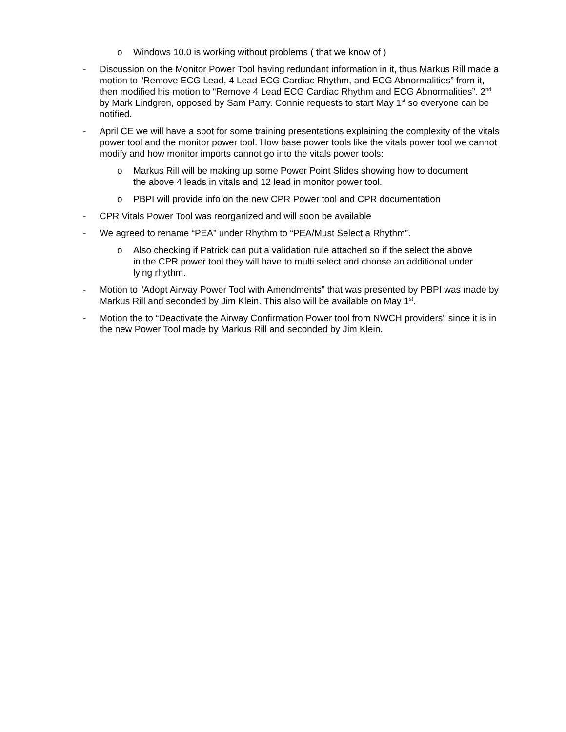o Windows 10.0 is working without problems ( that we know of )
- Discussion on the Monitor Power Tool having redundant information in it, thus Markus Rill made a motion to “Remove ECG Lead, 4 Lead ECG Cardiac Rhythm, and ECG Abnormalities” from it, then modified his motion to “Remove 4 Lead ECG Cardiac Rhythm and ECG Abnormalities”. 2<sup>nd</sup> by Mark Lindgren, opposed by Sam Parry. Connie requests to start May 1<sup>st</sup> so everyone can be notified.
- April CE we will have a spot for some training presentations explaining the complexity of the vitals power tool and the monitor power tool. How base power tools like the vitals power tool we cannot modify and how monitor imports cannot go into the vitals power tools:
o Markus Rill will be making up some Power Point Slides showing how to document the above 4 leads in vitals and 12 lead in monitor power tool.
o PBPI will provide info on the new CPR Power tool and CPR documentation
- CPR Vitals Power Tool was reorganized and will soon be available
- We agreed to rename “PEA” under Rhythm to “PEA/Must Select a Rhythm”.
o Also checking if Patrick can put a validation rule attached so if the select the above in the CPR power tool they will have to multi select and choose an additional under lying rhythm.
- Motion to “Adopt Airway Power Tool with Amendments” that was presented by PBPI was made by Markus Rill and seconded by Jim Klein. This also will be available on May 1<sup>st</sup>.
- Motion the to “Deactivate the Airway Confirmation Power tool from NWCH providers” since it is in the new Power Tool made by Markus Rill and seconded by Jim Klein.